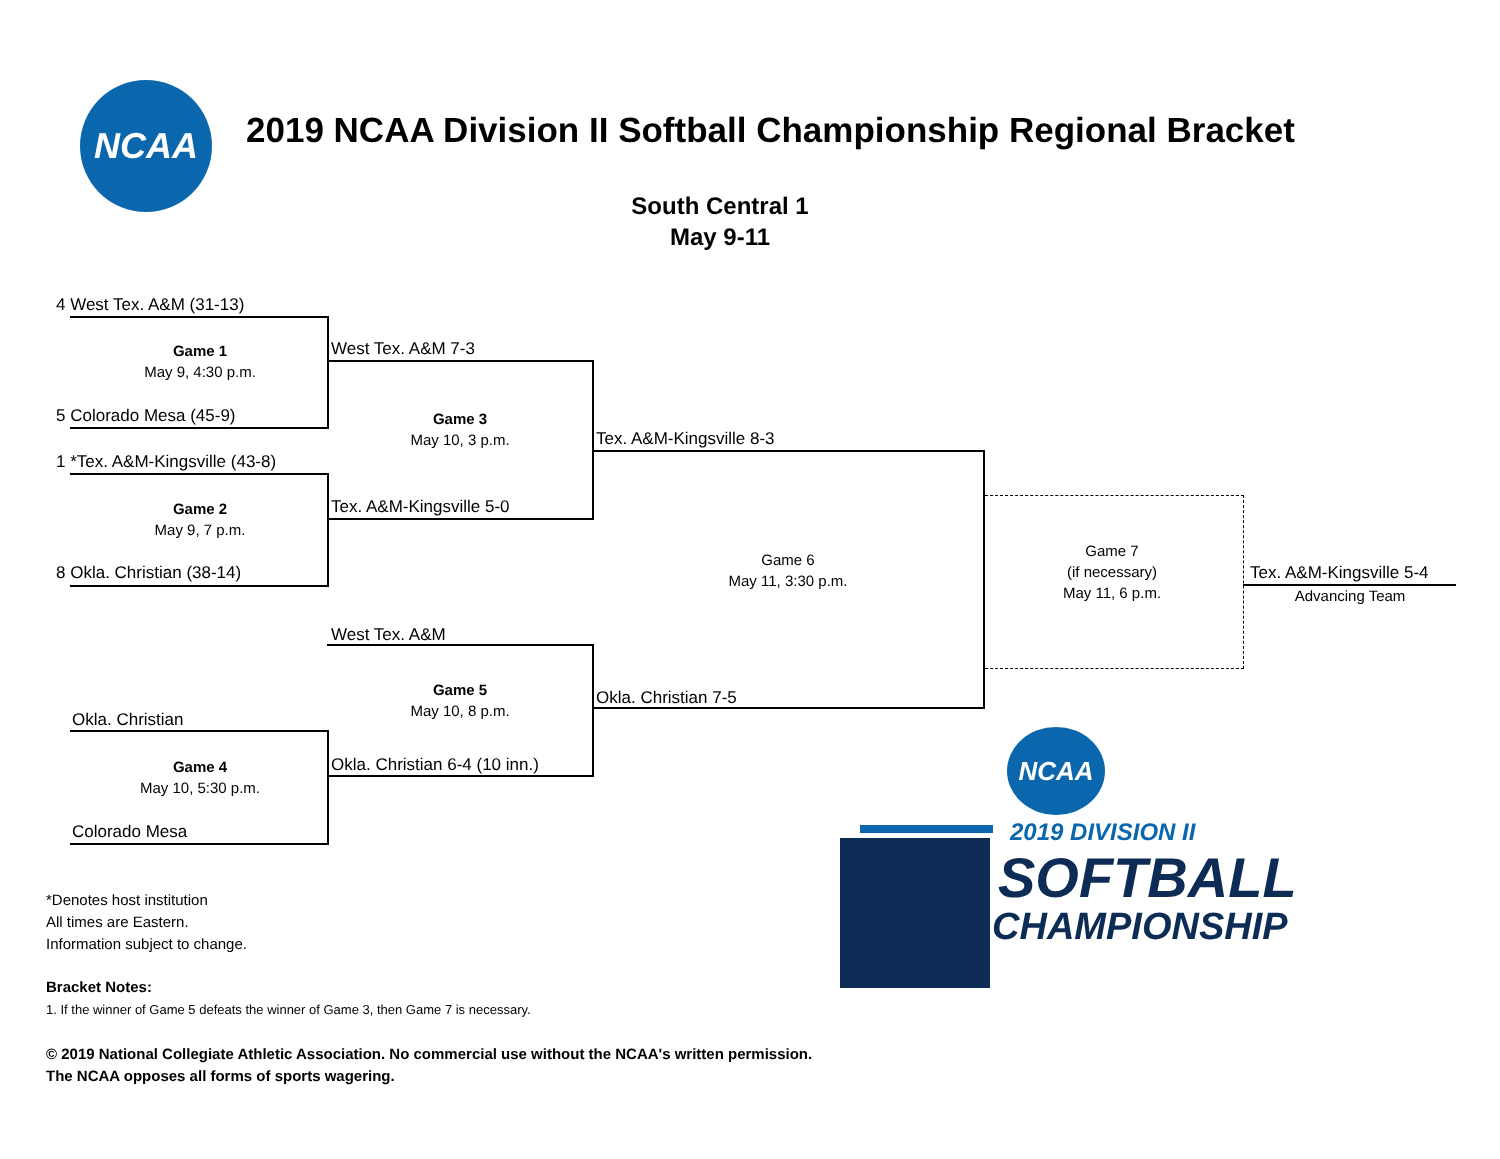NCAA
2019 NCAA Division II Softball Championship Regional Bracket
South Central 1
May 9-11
4 West Tex. A&M (31-13)
5 Colorado Mesa (45-9)
1 *Tex. A&M-Kingsville (43-8)
8 Okla. Christian (38-14)
Okla. Christian
Colorado Mesa
Game 1
May 9, 4:30 p.m.
Game 2
May 9, 7 p.m.
Game 4
May 10, 5:30 p.m.
West Tex. A&M 7-3
Tex. A&M-Kingsville 5-0
West Tex. A&M
Okla. Christian 6-4 (10 inn.)
Game 3
May 10, 3 p.m.
Game 5
May 10, 8 p.m.
Tex. A&M-Kingsville 8-3
Okla. Christian 7-5
Game 6
May 11, 3:30 p.m.
Game 7
(if necessary)
May 11, 6 p.m.
Tex. A&M-Kingsville 5-4
Advancing Team
NCAA
2019 DIVISION II
SOFTBALL
CHAMPIONSHIP
*Denotes host institution
All times are Eastern.
Information subject to change.
Bracket Notes:
1. If the winner of Game 5 defeats the winner of Game 3, then Game 7 is necessary.
© 2019 National Collegiate Athletic Association. No commercial use without the NCAA's written permission.
The NCAA opposes all forms of sports wagering.